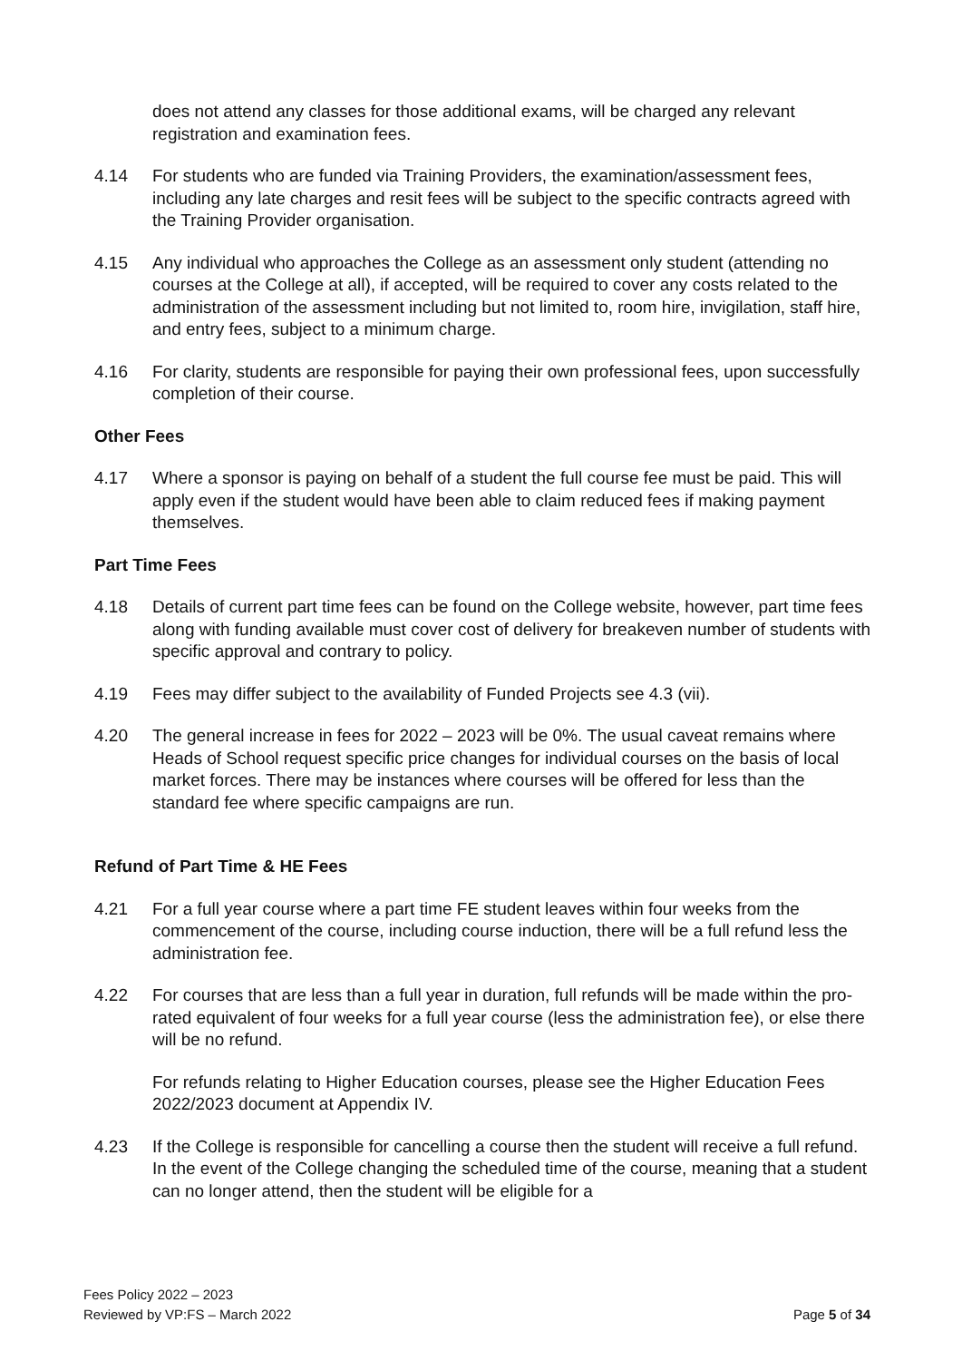does not attend any classes for those additional exams, will be charged any relevant registration and examination fees.
4.14 For students who are funded via Training Providers, the examination/assessment fees, including any late charges and resit fees will be subject to the specific contracts agreed with the Training Provider organisation.
4.15 Any individual who approaches the College as an assessment only student (attending no courses at the College at all), if accepted, will be required to cover any costs related to the administration of the assessment including but not limited to, room hire, invigilation, staff hire, and entry fees, subject to a minimum charge.
4.16 For clarity, students are responsible for paying their own professional fees, upon successfully completion of their course.
Other Fees
4.17 Where a sponsor is paying on behalf of a student the full course fee must be paid. This will apply even if the student would have been able to claim reduced fees if making payment themselves.
Part Time Fees
4.18 Details of current part time fees can be found on the College website, however, part time fees along with funding available must cover cost of delivery for breakeven number of students with specific approval and contrary to policy.
4.19 Fees may differ subject to the availability of Funded Projects see 4.3 (vii).
4.20 The general increase in fees for 2022 – 2023 will be 0%. The usual caveat remains where Heads of School request specific price changes for individual courses on the basis of local market forces. There may be instances where courses will be offered for less than the standard fee where specific campaigns are run.
Refund of Part Time & HE Fees
4.21 For a full year course where a part time FE student leaves within four weeks from the commencement of the course, including course induction, there will be a full refund less the administration fee.
4.22 For courses that are less than a full year in duration, full refunds will be made within the pro-rated equivalent of four weeks for a full year course (less the administration fee), or else there will be no refund.
For refunds relating to Higher Education courses, please see the Higher Education Fees 2022/2023 document at Appendix IV.
4.23 If the College is responsible for cancelling a course then the student will receive a full refund. In the event of the College changing the scheduled time of the course, meaning that a student can no longer attend, then the student will be eligible for a
Fees Policy 2022 – 2023
Reviewed by VP:FS – March 2022
Page 5 of 34